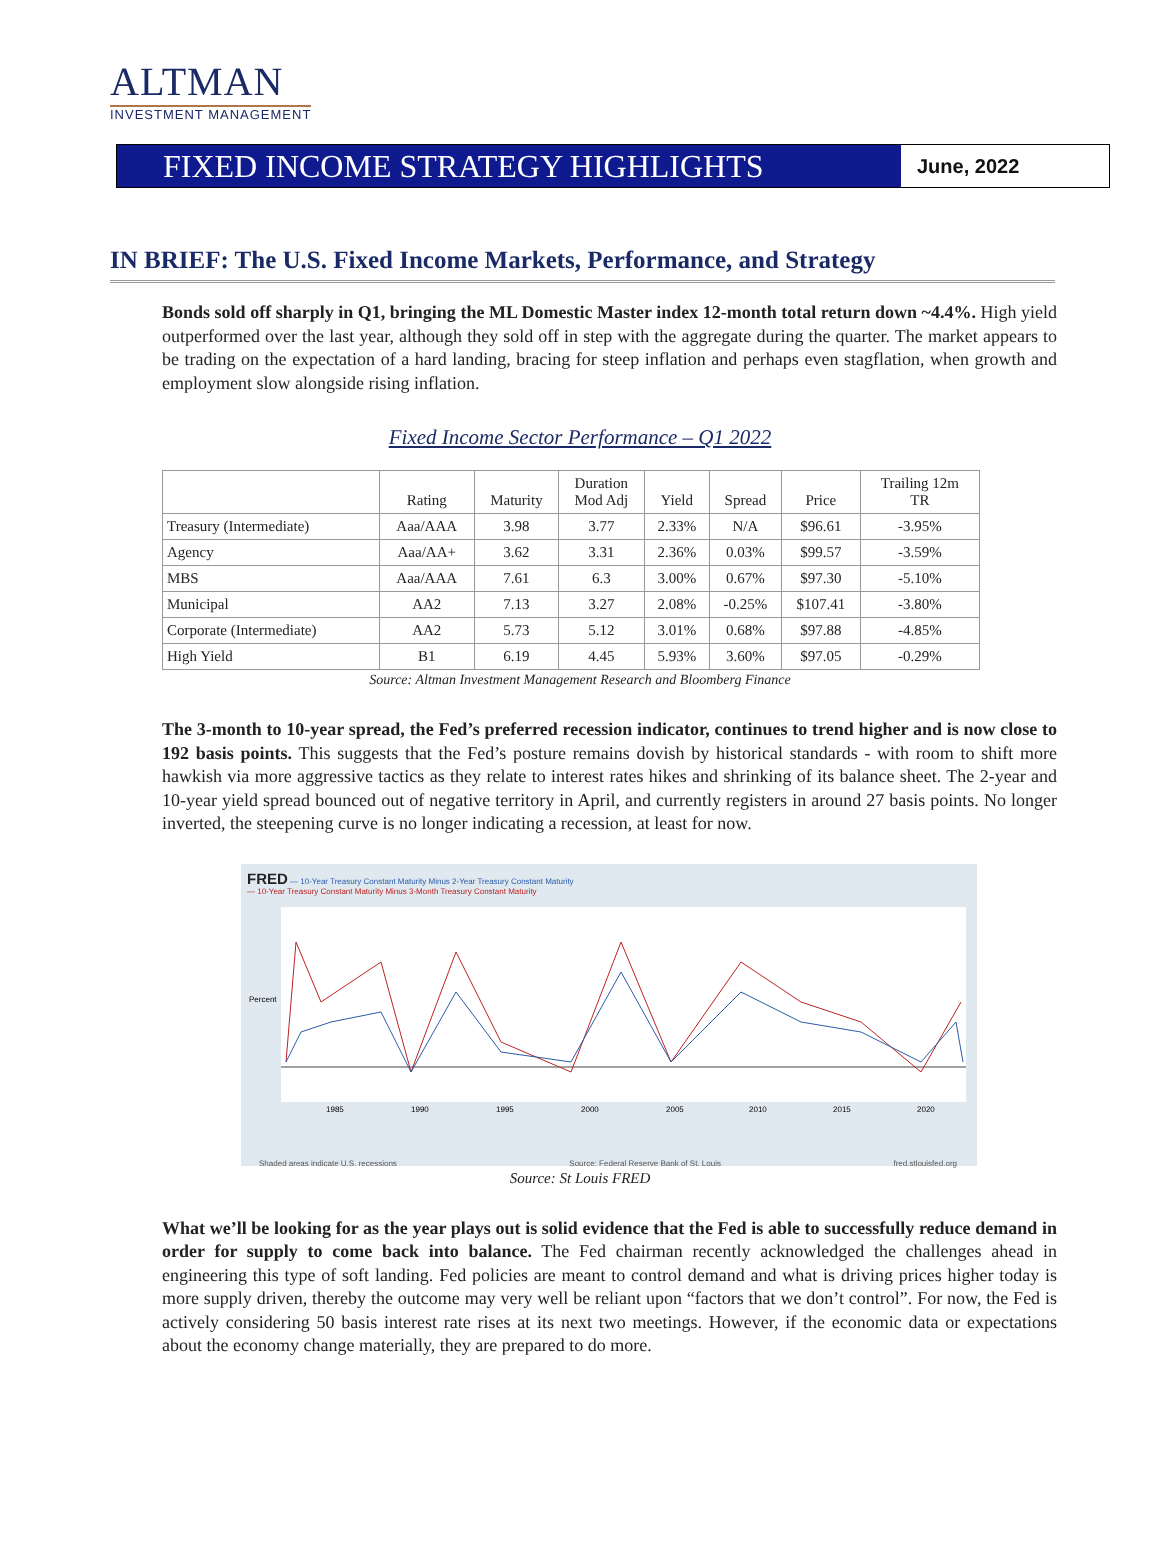ALTMAN
INVESTMENT MANAGEMENT
FIXED INCOME STRATEGY HIGHLIGHTS
June, 2022
IN BRIEF: The U.S. Fixed Income Markets, Performance, and Strategy
Bonds sold off sharply in Q1, bringing the ML Domestic Master index 12-month total return down ~4.4%. High yield outperformed over the last year, although they sold off in step with the aggregate during the quarter. The market appears to be trading on the expectation of a hard landing, bracing for steep inflation and perhaps even stagflation, when growth and employment slow alongside rising inflation.
Fixed Income Sector Performance – Q1 2022
| | Rating | Maturity | Duration Mod Adj | Yield | Spread | Price | Trailing 12m TR |
| --- | --- | --- | --- | --- | --- | --- | --- |
| Treasury (Intermediate) | Aaa/AAA | 3.98 | 3.77 | 2.33% | N/A | $96.61 | -3.95% |
| Agency | Aaa/AA+ | 3.62 | 3.31 | 2.36% | 0.03% | $99.57 | -3.59% |
| MBS | Aaa/AAA | 7.61 | 6.3 | 3.00% | 0.67% | $97.30 | -5.10% |
| Municipal | AA2 | 7.13 | 3.27 | 2.08% | -0.25% | $107.41 | -3.80% |
| Corporate (Intermediate) | AA2 | 5.73 | 5.12 | 3.01% | 0.68% | $97.88 | -4.85% |
| High Yield | B1 | 6.19 | 4.45 | 5.93% | 3.60% | $97.05 | -0.29% |
Source: Altman Investment Management Research and Bloomberg Finance
The 3-month to 10-year spread, the Fed’s preferred recession indicator, continues to trend higher and is now close to 192 basis points. This suggests that the Fed’s posture remains dovish by historical standards - with room to shift more hawkish via more aggressive tactics as they relate to interest rates hikes and shrinking of its balance sheet. The 2-year and 10-year yield spread bounced out of negative territory in April, and currently registers in around 27 basis points. No longer inverted, the steepening curve is no longer indicating a recession, at least for now.
FRED — 10-Year Treasury Constant Maturity Minus 2-Year Treasury Constant Maturity
— 10-Year Treasury Constant Maturity Minus 3-Month Treasury Constant Maturity
1985
1990
1995
2000
2005
2010
2015
2020
Percent
Shaded areas indicate U.S. recessions Source: Federal Reserve Bank of St. Louis fred.stlouisfed.org
Source: St Louis FRED
What we’ll be looking for as the year plays out is solid evidence that the Fed is able to successfully reduce demand in order for supply to come back into balance. The Fed chairman recently acknowledged the challenges ahead in engineering this type of soft landing. Fed policies are meant to control demand and what is driving prices higher today is more supply driven, thereby the outcome may very well be reliant upon “factors that we don’t control”. For now, the Fed is actively considering 50 basis interest rate rises at its next two meetings. However, if the economic data or expectations about the economy change materially, they are prepared to do more.